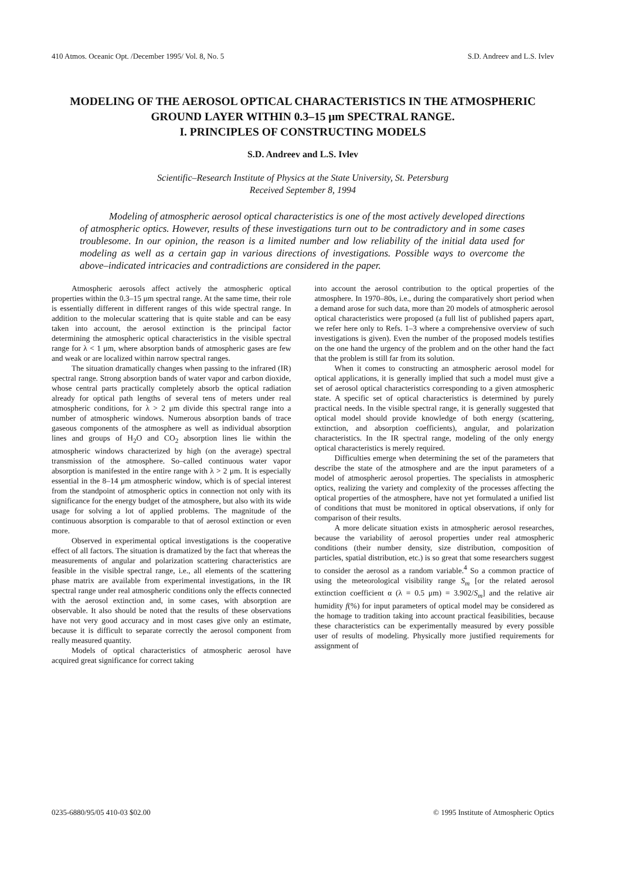410 Atmos. Oceanic Opt. /December 1995/ Vol. 8, No. 5 S.D. Andreev and L.S. Ivlev
MODELING OF THE AEROSOL OPTICAL CHARACTERISTICS IN THE ATMOSPHERIC GROUND LAYER WITHIN 0.3–15 μm SPECTRAL RANGE.
I. PRINCIPLES OF CONSTRUCTING MODELS
S.D. Andreev and L.S. Ivlev
Scientific–Research Institute of Physics at the State University, St. Petersburg
Received September 8, 1994
Modeling of atmospheric aerosol optical characteristics is one of the most actively developed directions of atmospheric optics. However, results of these investigations turn out to be contradictory and in some cases troublesome. In our opinion, the reason is a limited number and low reliability of the initial data used for modeling as well as a certain gap in various directions of investigations. Possible ways to overcome the above–indicated intricacies and contradictions are considered in the paper.
Atmospheric aerosols affect actively the atmospheric optical properties within the 0.3–15 μm spectral range. At the same time, their role is essentially different in different ranges of this wide spectral range. In addition to the molecular scattering that is quite stable and can be easy taken into account, the aerosol extinction is the principal factor determining the atmospheric optical characteristics in the visible spectral range for λ < 1 μm, where absorption bands of atmospheric gases are few and weak or are localized within narrow spectral ranges.
The situation dramatically changes when passing to the infrared (IR) spectral range. Strong absorption bands of water vapor and carbon dioxide, whose central parts practically completely absorb the optical radiation already for optical path lengths of several tens of meters under real atmospheric conditions, for λ > 2 μm divide this spectral range into a number of atmospheric windows. Numerous absorption bands of trace gaseous components of the atmosphere as well as individual absorption lines and groups of H<sub>2</sub>O and CO<sub>2</sub> absorption lines lie within the atmospheric windows characterized by high (on the average) spectral transmission of the atmosphere. So–called continuous water vapor absorption is manifested in the entire range with λ > 2 μm. It is especially essential in the 8–14 μm atmospheric window, which is of special interest from the standpoint of atmospheric optics in connection not only with its significance for the energy budget of the atmosphere, but also with its wide usage for solving a lot of applied problems. The magnitude of the continuous absorption is comparable to that of aerosol extinction or even more.
Observed in experimental optical investigations is the cooperative effect of all factors. The situation is dramatized by the fact that whereas the measurements of angular and polarization scattering characteristics are feasible in the visible spectral range, i.e., all elements of the scattering phase matrix are available from experimental investigations, in the IR spectral range under real atmospheric conditions only the effects connected with the aerosol extinction and, in some cases, with absorption are observable. It also should be noted that the results of these observations have not very good accuracy and in most cases give only an estimate, because it is difficult to separate correctly the aerosol component from really measured quantity.
Models of optical characteristics of atmospheric aerosol have acquired great significance for correct taking
into account the aerosol contribution to the optical properties of the atmosphere. In 1970–80s, i.e., during the comparatively short period when a demand arose for such data, more than 20 models of atmospheric aerosol optical characteristics were proposed (a full list of published papers apart, we refer here only to Refs. 1–3 where a comprehensive overview of such investigations is given). Even the number of the proposed models testifies on the one hand the urgency of the problem and on the other hand the fact that the problem is still far from its solution.
When it comes to constructing an atmospheric aerosol model for optical applications, it is generally implied that such a model must give a set of aerosol optical characteristics corresponding to a given atmospheric state. A specific set of optical characteristics is determined by purely practical needs. In the visible spectral range, it is generally suggested that optical model should provide knowledge of both energy (scattering, extinction, and absorption coefficients), angular, and polarization characteristics. In the IR spectral range, modeling of the only energy optical characteristics is merely required.
Difficulties emerge when determining the set of the parameters that describe the state of the atmosphere and are the input parameters of a model of atmospheric aerosol properties. The specialists in atmospheric optics, realizing the variety and complexity of the processes affecting the optical properties of the atmosphere, have not yet formulated a unified list of conditions that must be monitored in optical observations, if only for comparison of their results.
A more delicate situation exists in atmospheric aerosol researches, because the variability of aerosol properties under real atmospheric conditions (their number density, size distribution, composition of particles, spatial distribution, etc.) is so great that some researchers suggest to consider the aerosol as a random variable.<sup>4</sup> So a common practice of using the meteorological visibility range S<sub>m</sub> [or the related aerosol extinction coefficient α (λ = 0.5 μm) = 3.902/S<sub>m</sub>] and the relative air humidity f(%) for input parameters of optical model may be considered as the homage to tradition taking into account practical feasibilities, because these characteristics can be experimentally measured by every possible user of results of modeling. Physically more justified requirements for assignment of
0235-6880/95/05 410-03 $02.00 © 1995 Institute of Atmospheric Optics